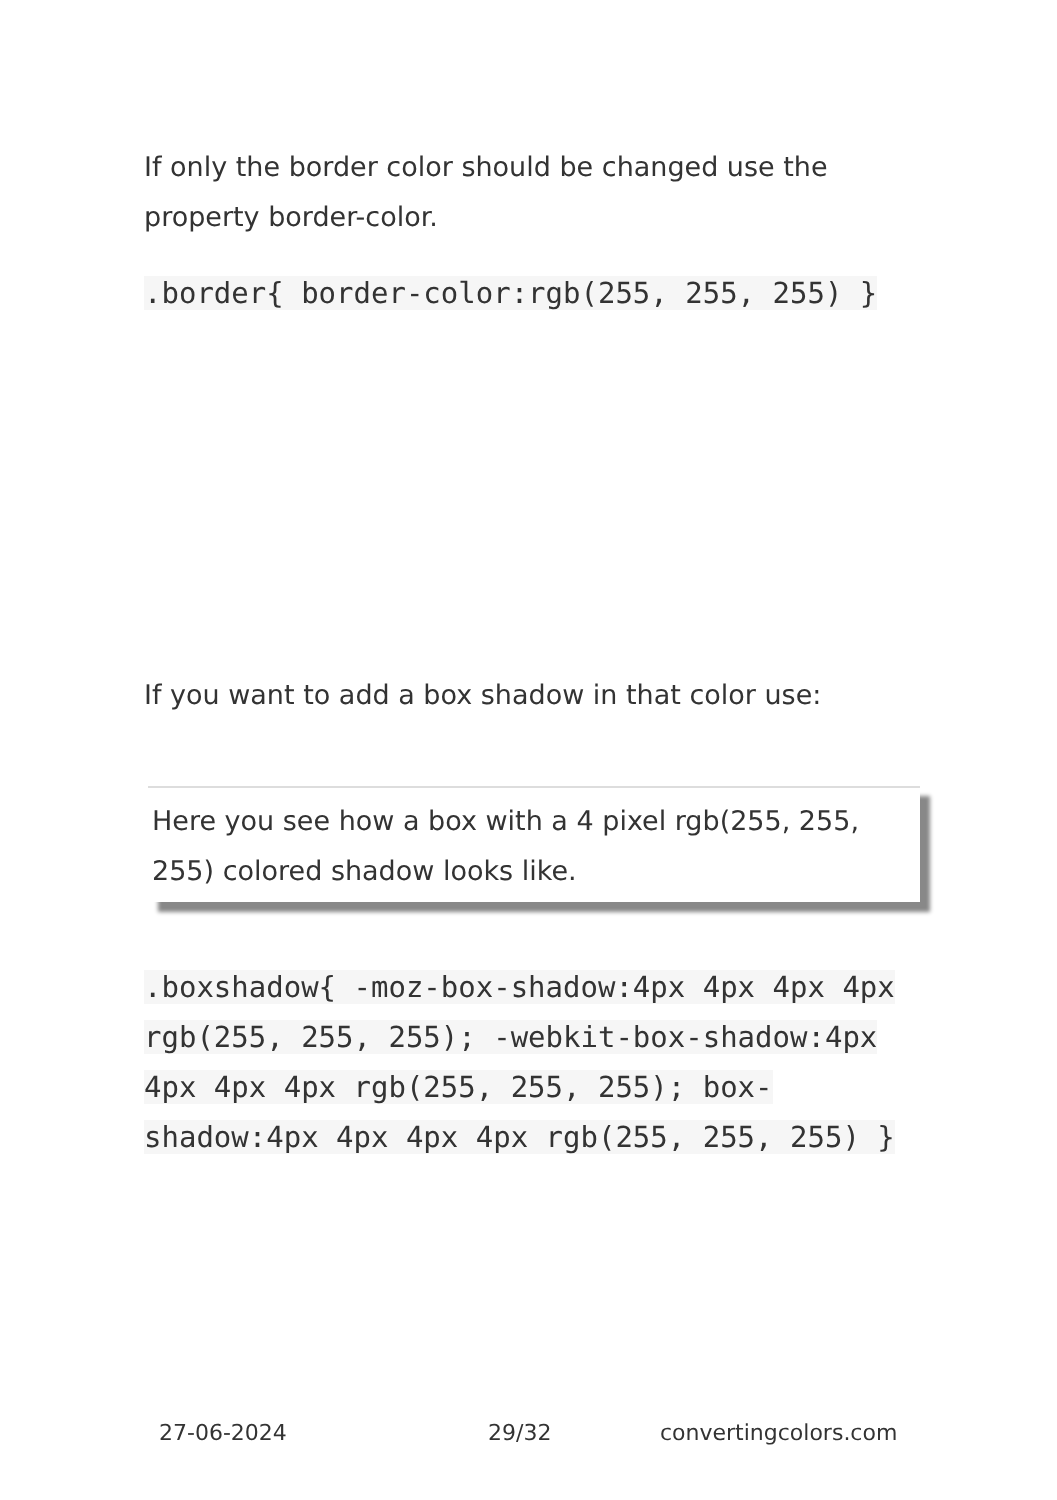If only the border color should be changed use the property border-color.
.border{ border-color:rgb(255, 255, 255) }
If you want to add a box shadow in that color use:
Here you see how a box with a 4 pixel rgb(255, 255, 255) colored shadow looks like.
.boxshadow{ -moz-box-shadow:4px 4px 4px 4px rgb(255, 255, 255); -webkit-box-shadow:4px 4px 4px 4px rgb(255, 255, 255); box-shadow:4px 4px 4px 4px rgb(255, 255, 255) }
27-06-2024 29/32 convertingcolors.com